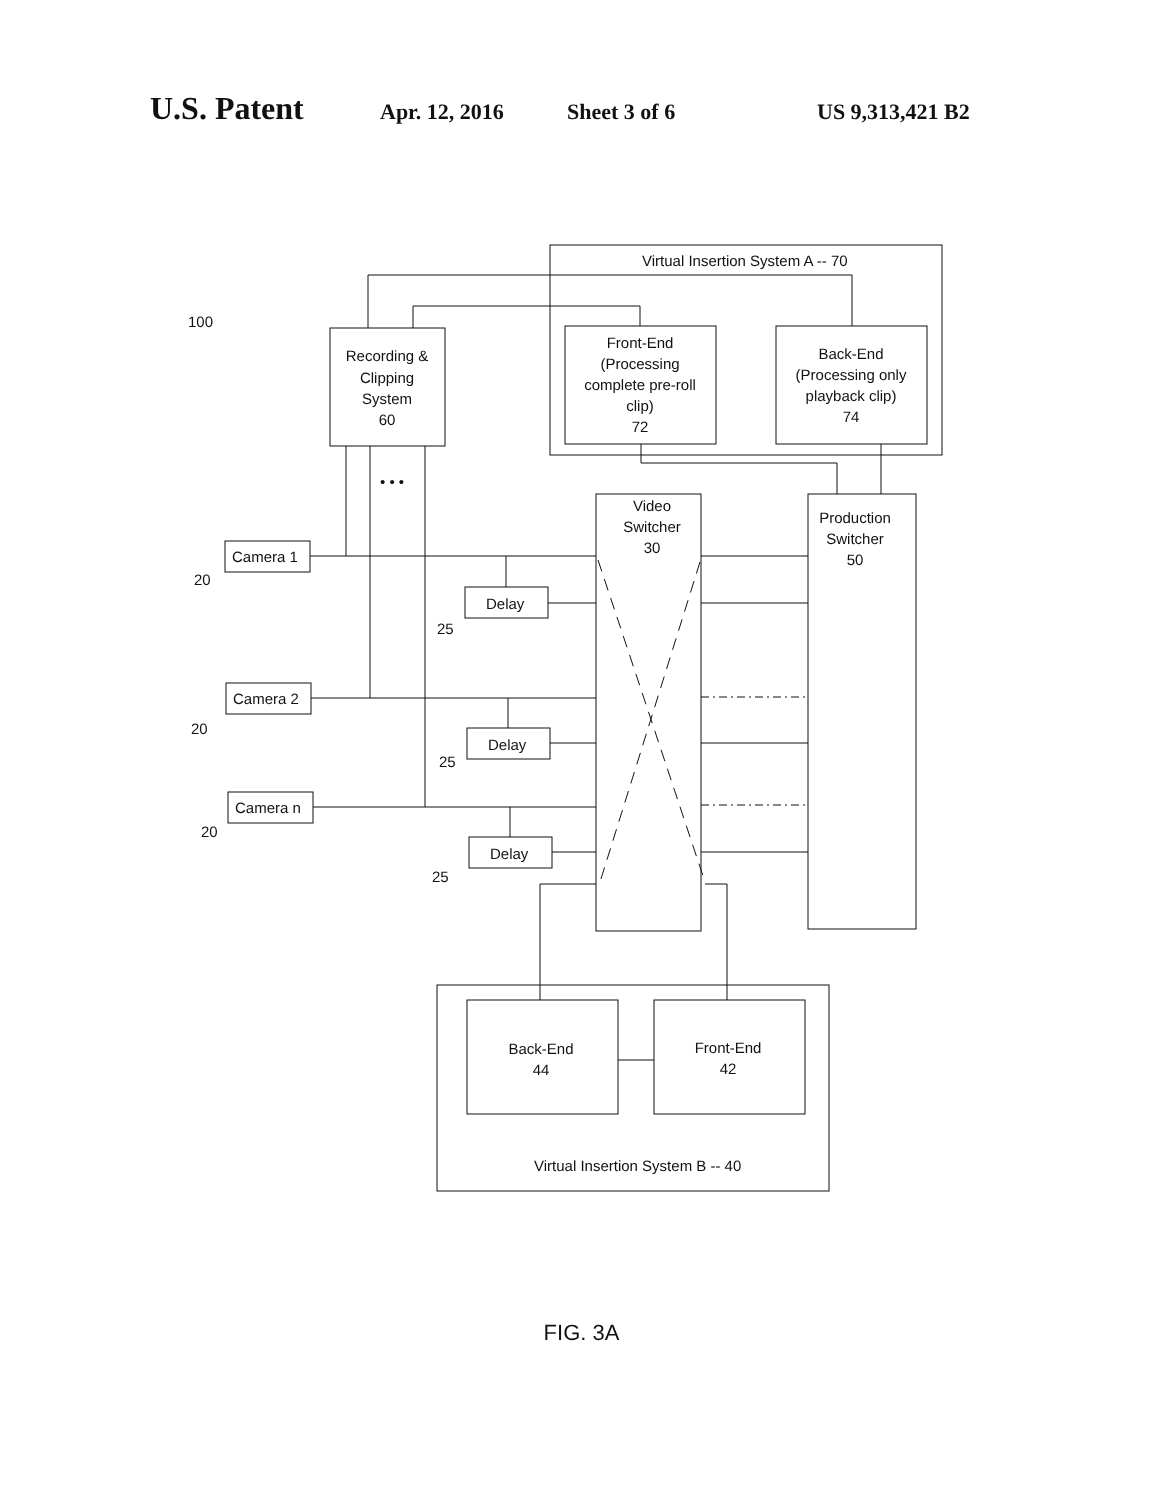U.S. Patent
Apr. 12, 2016 Sheet 3 of 6 US 9,313,421 B2
Virtual Insertion System A -- 70
Recording &
Clipping
System
60
Front-End
(Processing
complete pre-roll
clip)
72
Back-End
(Processing only
playback clip)
74
100
Video
Switcher
30
Production
Switcher
50
Camera 1
Camera 2
Camera n
20
20
20
Delay
Delay
Delay
25
25
25
• • •
Back-End
44
Front-End
42
Virtual Insertion System B -- 40
FIG. 3A